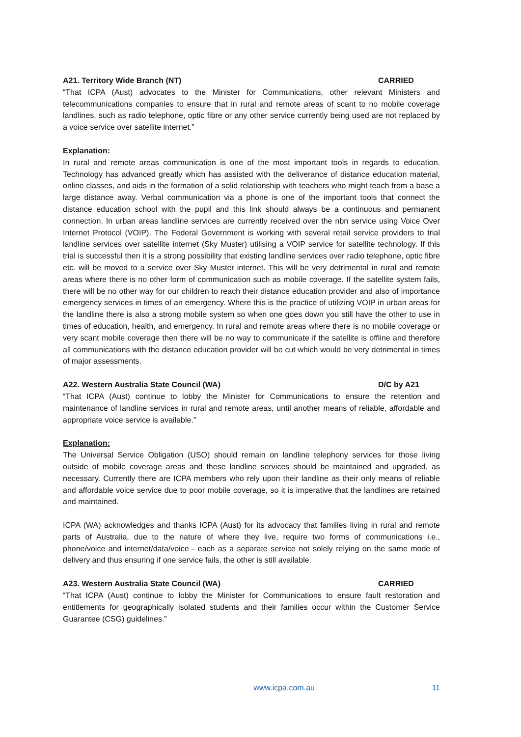A21. Territory Wide Branch (NT) CARRIED
“That ICPA (Aust) advocates to the Minister for Communications, other relevant Ministers and telecommunications companies to ensure that in rural and remote areas of scant to no mobile coverage landlines, such as radio telephone, optic fibre or any other service currently being used are not replaced by a voice service over satellite internet.”
Explanation:
In rural and remote areas communication is one of the most important tools in regards to education. Technology has advanced greatly which has assisted with the deliverance of distance education material, online classes, and aids in the formation of a solid relationship with teachers who might teach from a base a large distance away. Verbal communication via a phone is one of the important tools that connect the distance education school with the pupil and this link should always be a continuous and permanent connection. In urban areas landline services are currently received over the nbn service using Voice Over Internet Protocol (VOIP). The Federal Government is working with several retail service providers to trial landline services over satellite internet (Sky Muster) utilising a VOIP service for satellite technology. If this trial is successful then it is a strong possibility that existing landline services over radio telephone, optic fibre etc. will be moved to a service over Sky Muster internet. This will be very detrimental in rural and remote areas where there is no other form of communication such as mobile coverage. If the satellite system fails, there will be no other way for our children to reach their distance education provider and also of importance emergency services in times of an emergency. Where this is the practice of utilizing VOIP in urban areas for the landline there is also a strong mobile system so when one goes down you still have the other to use in times of education, health, and emergency. In rural and remote areas where there is no mobile coverage or very scant mobile coverage then there will be no way to communicate if the satellite is offline and therefore all communications with the distance education provider will be cut which would be very detrimental in times of major assessments.
A22. Western Australia State Council (WA) D/C by A21
“That ICPA (Aust) continue to lobby the Minister for Communications to ensure the retention and maintenance of landline services in rural and remote areas, until another means of reliable, affordable and appropriate voice service is available.”
Explanation:
The Universal Service Obligation (USO) should remain on landline telephony services for those living outside of mobile coverage areas and these landline services should be maintained and upgraded, as necessary. Currently there are ICPA members who rely upon their landline as their only means of reliable and affordable voice service due to poor mobile coverage, so it is imperative that the landlines are retained and maintained.
ICPA (WA) acknowledges and thanks ICPA (Aust) for its advocacy that families living in rural and remote parts of Australia, due to the nature of where they live, require two forms of communications i.e., phone/voice and internet/data/voice - each as a separate service not solely relying on the same mode of delivery and thus ensuring if one service fails, the other is still available.
A23. Western Australia State Council (WA) CARRIED
“That ICPA (Aust) continue to lobby the Minister for Communications to ensure fault restoration and entitlements for geographically isolated students and their families occur within the Customer Service Guarantee (CSG) guidelines.”
www.icpa.com.au 11